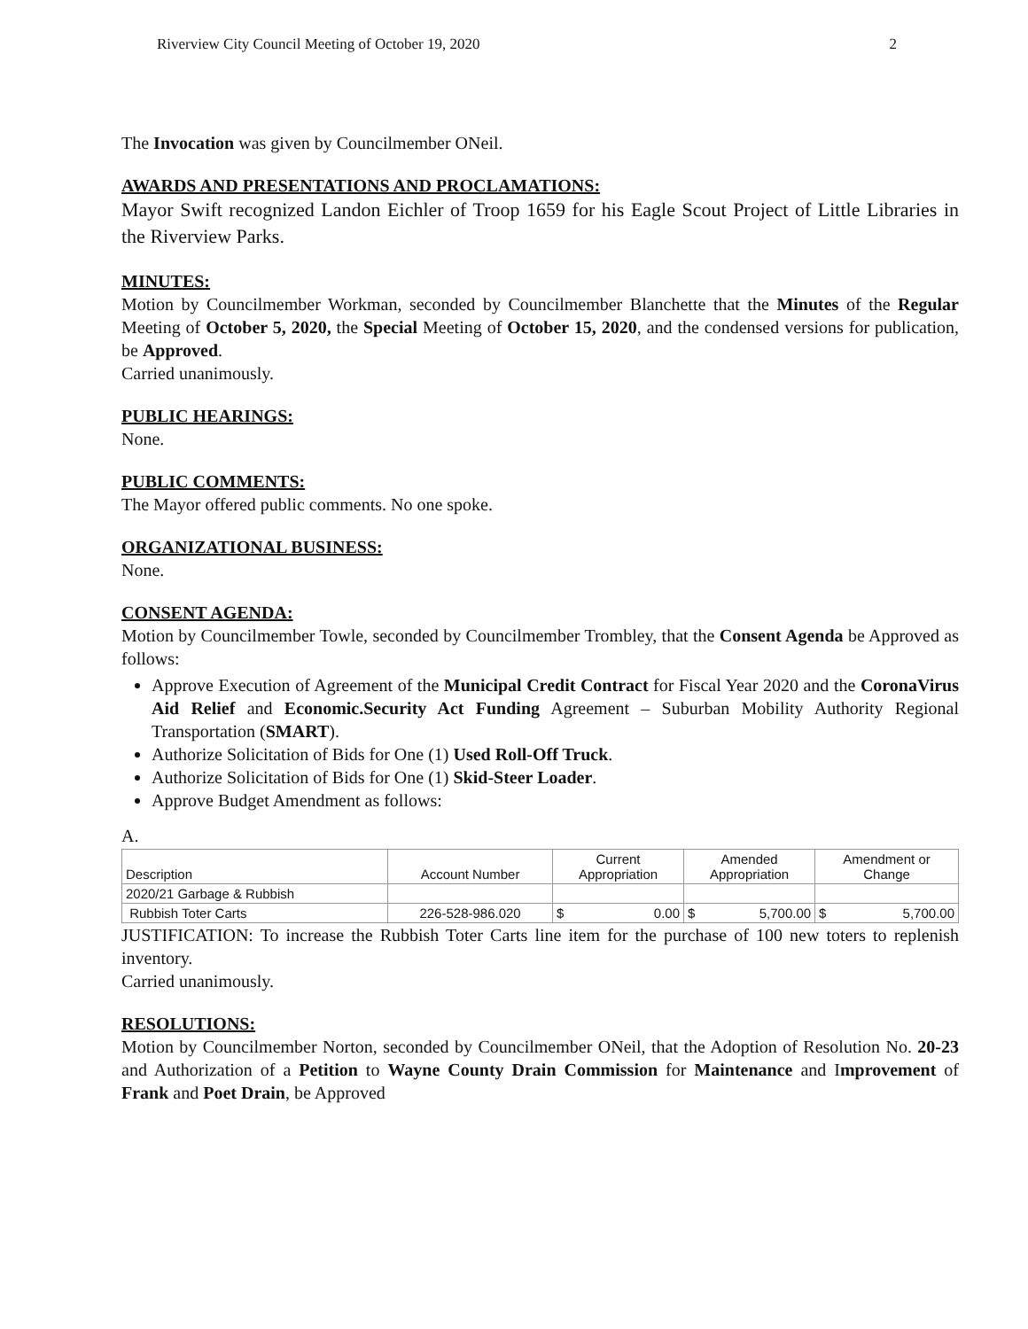Riverview City Council Meeting of October 19, 2020 2
The Invocation was given by Councilmember ONeil.
AWARDS AND PRESENTATIONS AND PROCLAMATIONS:
Mayor Swift recognized Landon Eichler of Troop 1659 for his Eagle Scout Project of Little Libraries in the Riverview Parks.
MINUTES:
Motion by Councilmember Workman, seconded by Councilmember Blanchette that the Minutes of the Regular Meeting of October 5, 2020, the Special Meeting of October 15, 2020, and the condensed versions for publication, be Approved.
Carried unanimously.
PUBLIC HEARINGS:
None.
PUBLIC COMMENTS:
The Mayor offered public comments. No one spoke.
ORGANIZATIONAL BUSINESS:
None.
CONSENT AGENDA:
Motion by Councilmember Towle, seconded by Councilmember Trombley, that the Consent Agenda be Approved as follows:
Approve Execution of Agreement of the Municipal Credit Contract for Fiscal Year 2020 and the CoronaVirus Aid Relief and Economic.Security Act Funding Agreement – Suburban Mobility Authority Regional Transportation (SMART).
Authorize Solicitation of Bids for One (1) Used Roll-Off Truck.
Authorize Solicitation of Bids for One (1) Skid-Steer Loader.
Approve Budget Amendment as follows:
A.
| Description | Account Number | Current Appropriation | Amended Appropriation | Amendment or Change |
| 2020/21 Garbage & Rubbish | | | | |
| Rubbish Toter Carts | 226-528-986.020 | $ 0.00 | $ 5,700.00 | $ 5,700.00 |
JUSTIFICATION: To increase the Rubbish Toter Carts line item for the purchase of 100 new toters to replenish inventory.
Carried unanimously.
RESOLUTIONS:
Motion by Councilmember Norton, seconded by Councilmember ONeil, that the Adoption of Resolution No. 20-23 and Authorization of a Petition to Wayne County Drain Commission for Maintenance and Improvement of Frank and Poet Drain, be Approved